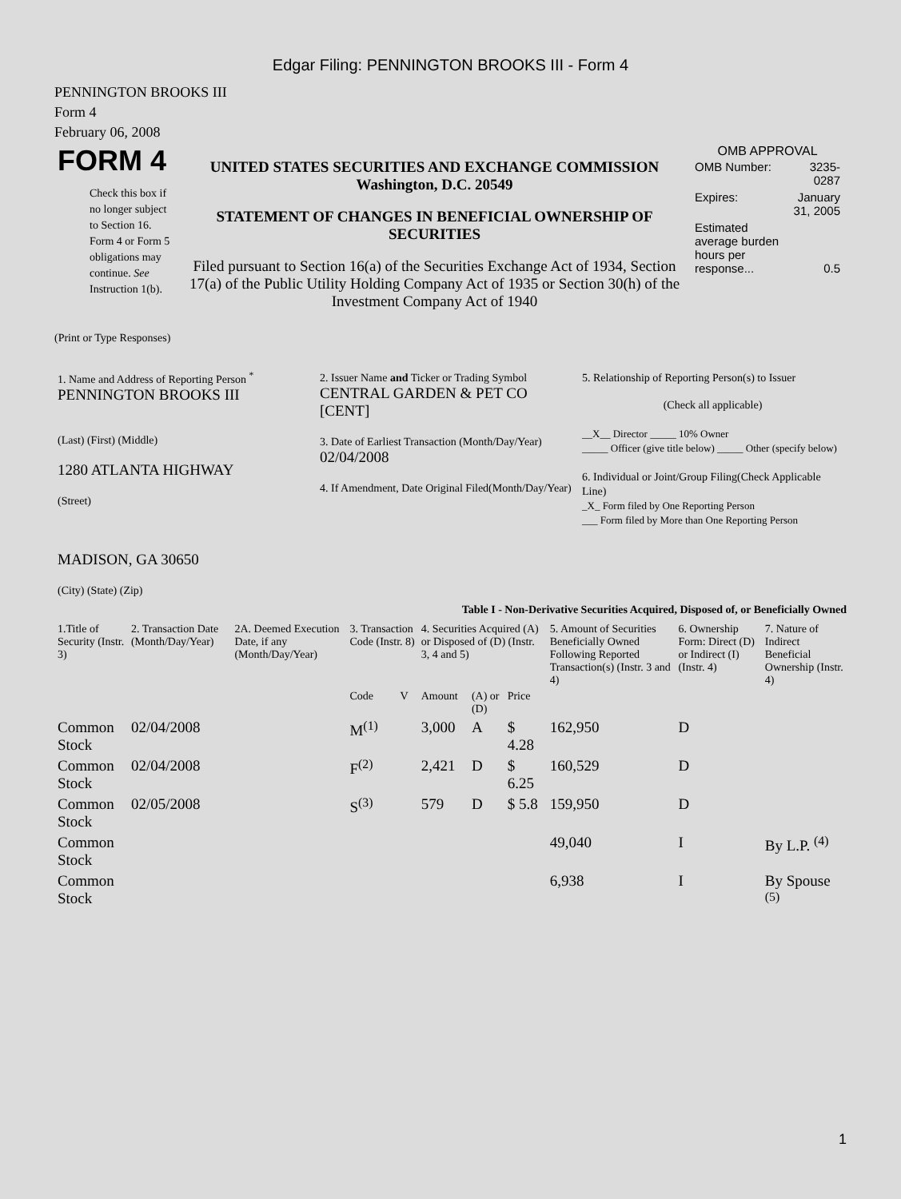Edgar Filing: PENNINGTON BROOKS III - Form 4
PENNINGTON BROOKS III
Form 4
February 06, 2008
| FORM 4 Check this box if no longer subject to Section 16. Form 4 or Form 5 obligations may continue. See Instruction 1(b). | UNITED STATES SECURITIES AND EXCHANGE COMMISSION Washington, D.C. 20549 STATEMENT OF CHANGES IN BENEFICIAL OWNERSHIP OF SECURITIES Filed pursuant to Section 16(a) of the Securities Exchange Act of 1934, Section 17(a) of the Public Utility Holding Company Act of 1935 or Section 30(h) of the Investment Company Act of 1940 | OMB APPROVAL / OMB Number: / 3235-0287 / / Expires: / January 31, 2005 / / Estimated average burden hours per response... / 0.5 / |
(Print or Type Responses)
| 1. Name and Address of Reporting Person <sup>*</sup> PENNINGTON BROOKS III (Last) (First) (Middle) 1280 ATLANTA HIGHWAY (Street) MADISON, GA 30650 (City) (State) (Zip) | 2. Issuer Name and Ticker or Trading Symbol CENTRAL GARDEN & PET CO [CENT] 3. Date of Earliest Transaction (Month/Day/Year) 02/04/2008 4. If Amendment, Date Original Filed(Month/Day/Year) | 5. Relationship of Reporting Person(s) to Issuer (Check all applicable) __X__ Director _____ 10% Owner _____ Officer (give title below) _____ Other (specify below) 6. Individual or Joint/Group Filing(Check Applicable Line) _X_ Form filed by One Reporting Person ___ Form filed by More than One Reporting Person |
Table I - Non-Derivative Securities Acquired, Disposed of, or Beneficially Owned
| 1.Title of Security (Instr. 3) | 2. Transaction Date (Month/Day/Year) | 2A. Deemed Execution Date, if any (Month/Day/Year) | 3. Transaction Code (Instr. 8) | | 4. Securities Acquired (A) or Disposed of (D) (Instr. 3, 4 and 5) | | | 5. Amount of Securities Beneficially Owned Following Reported Transaction(s) (Instr. 3 and 4) | 6. Ownership Form: Direct (D) or Indirect (I) (Instr. 4) | 7. Nature of Indirect Beneficial Ownership (Instr. 4) |
| --- | --- | --- | --- | --- | --- | --- | --- | --- | --- | --- |
| | | | Code | V | Amount | (A) or (D) | Price | | | |
| Common Stock | 02/04/2008 | | M<sup>(1)</sup> | | 3,000 | A | $ 4.28 | 162,950 | D | |
| Common Stock | 02/04/2008 | | F<sup>(2)</sup> | | 2,421 | D | $ 6.25 | 160,529 | D | |
| Common Stock | 02/05/2008 | | S<sup>(3)</sup> | | 579 | D | $ 5.8 | 159,950 | D | |
| Common Stock | | | | | | | | 49,040 | I | By L.P. <sup>(4)</sup> |
| Common Stock | | | | | | | | 6,938 | I | By Spouse <sup>(5)</sup> |
1